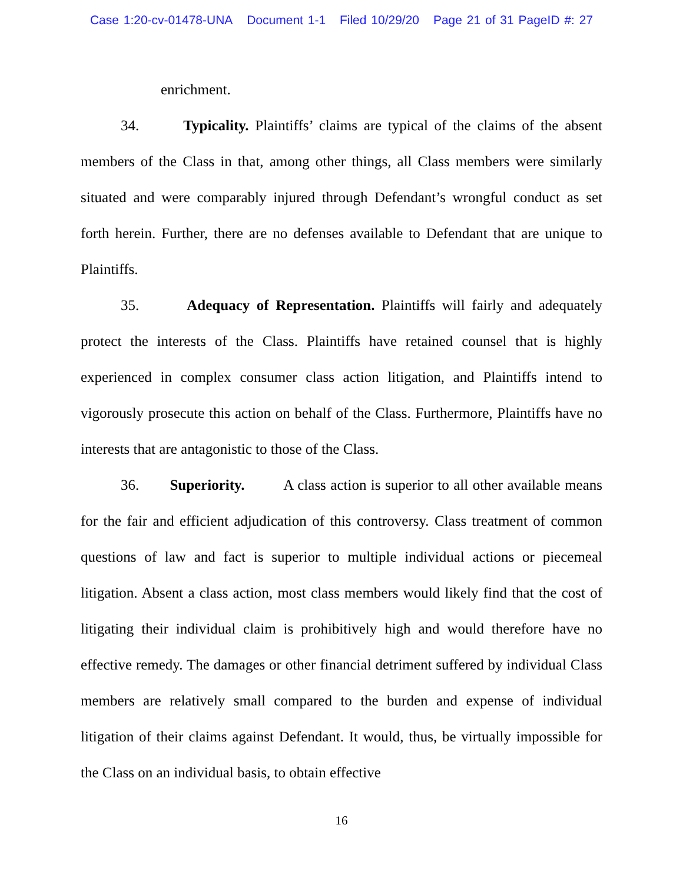Case 1:20-cv-01478-UNA Document 1-1 Filed 10/29/20 Page 21 of 31 PageID #: 27
enrichment.
34. Typicality. Plaintiffs’ claims are typical of the claims of the absent members of the Class in that, among other things, all Class members were similarly situated and were comparably injured through Defendant’s wrongful conduct as set forth herein. Further, there are no defenses available to Defendant that are unique to Plaintiffs.
35. Adequacy of Representation. Plaintiffs will fairly and adequately protect the interests of the Class. Plaintiffs have retained counsel that is highly experienced in complex consumer class action litigation, and Plaintiffs intend to vigorously prosecute this action on behalf of the Class. Furthermore, Plaintiffs have no interests that are antagonistic to those of the Class.
36. Superiority. A class action is superior to all other available means for the fair and efficient adjudication of this controversy. Class treatment of common questions of law and fact is superior to multiple individual actions or piecemeal litigation. Absent a class action, most class members would likely find that the cost of litigating their individual claim is prohibitively high and would therefore have no effective remedy. The damages or other financial detriment suffered by individual Class members are relatively small compared to the burden and expense of individual litigation of their claims against Defendant. It would, thus, be virtually impossible for the Class on an individual basis, to obtain effective
16